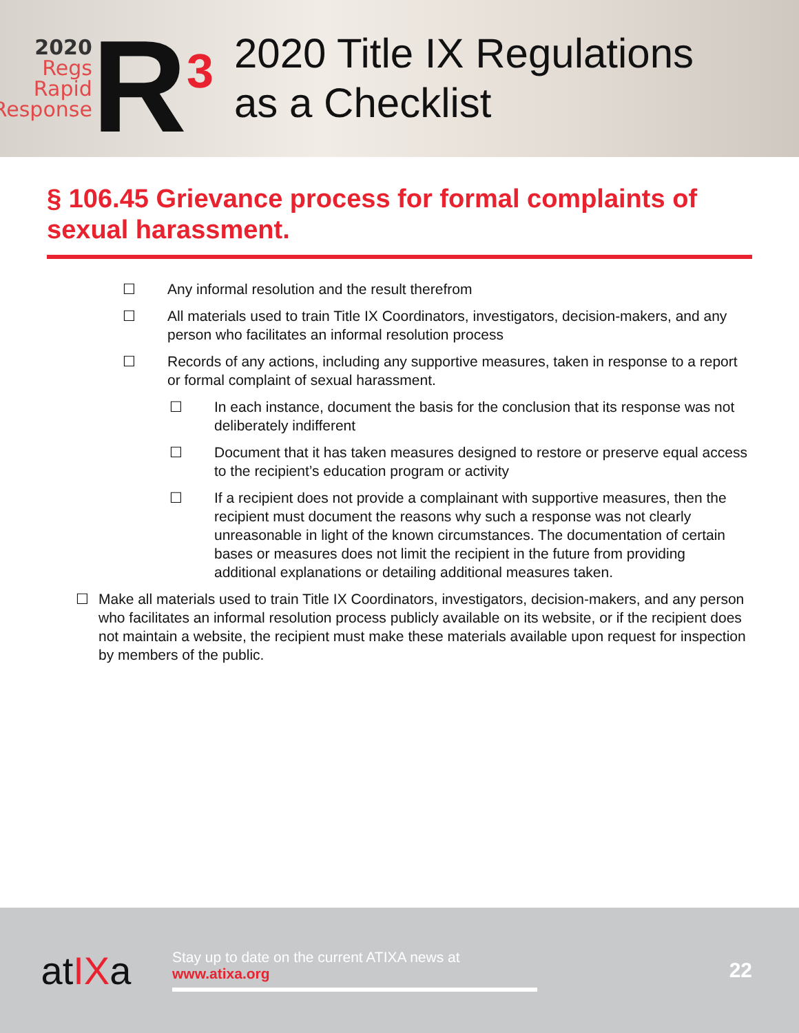2020
Regs
Rapid
Response
R<sup>3</sup>
2020 Title IX Regulations
as a Checklist
§ 106.45 Grievance process for formal complaints of sexual harassment.
☐ Any informal resolution and the result therefrom
☐ All materials used to train Title IX Coordinators, investigators, decision-makers, and any person who facilitates an informal resolution process
☐ Records of any actions, including any supportive measures, taken in response to a report or formal complaint of sexual harassment.
☐ In each instance, document the basis for the conclusion that its response was not deliberately indifferent
☐ Document that it has taken measures designed to restore or preserve equal access to the recipient’s education program or activity
☐ If a recipient does not provide a complainant with supportive measures, then the recipient must document the reasons why such a response was not clearly unreasonable in light of the known circumstances. The documentation of certain bases or measures does not limit the recipient in the future from providing additional explanations or detailing additional measures taken.
☐ Make all materials used to train Title IX Coordinators, investigators, decision-makers, and any person who facilitates an informal resolution process publicly available on its website, or if the recipient does not maintain a website, the recipient must make these materials available upon request for inspection by members of the public.
atIXa
Stay up to date on the current ATIXA news at
www.atixa.org
22